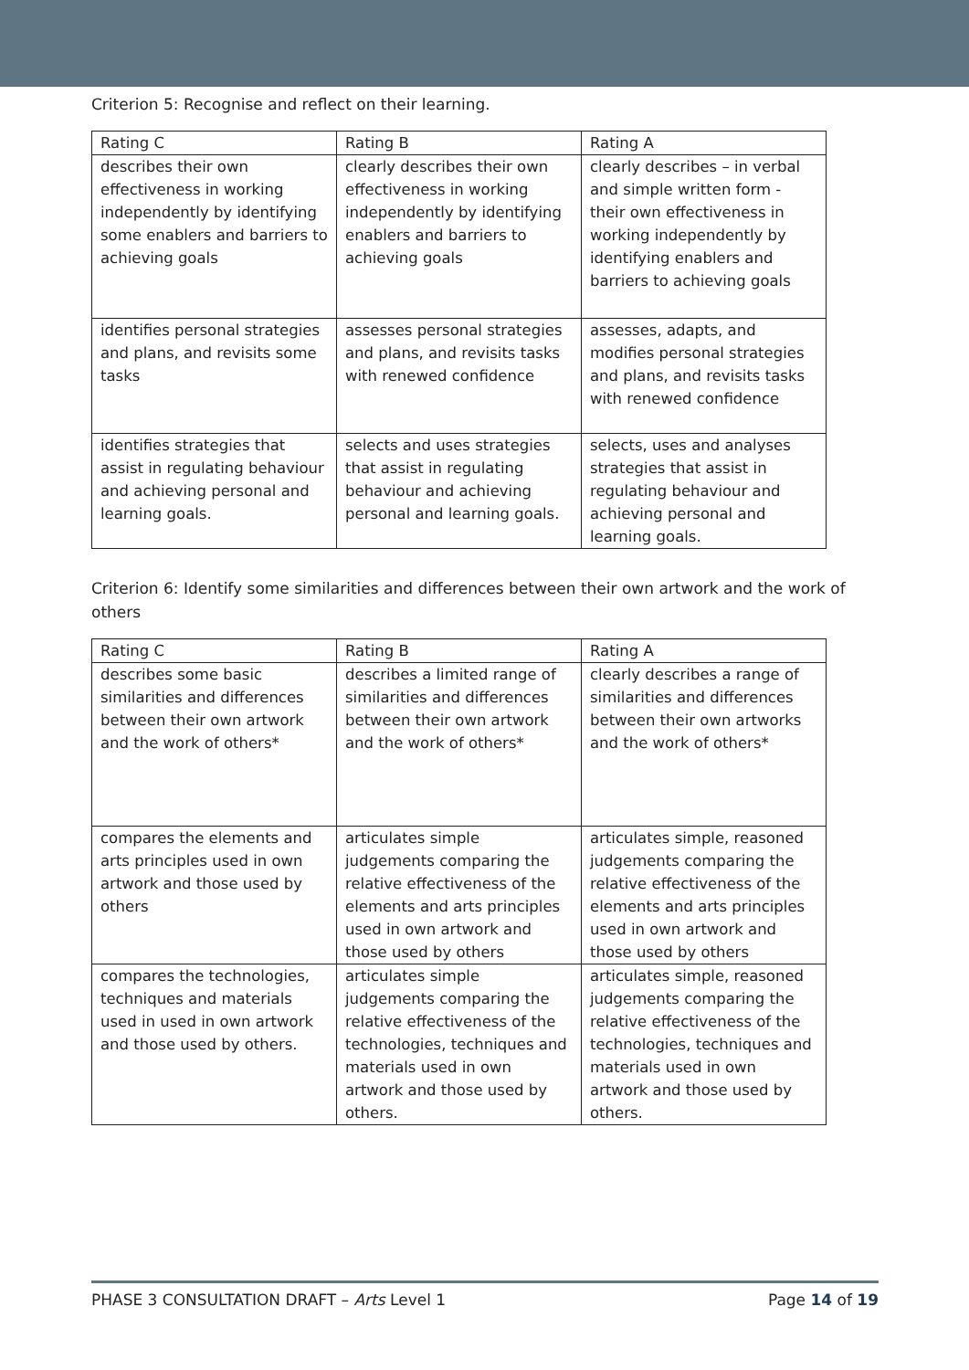Criterion 5: Recognise and reflect on their learning.
| Rating C | Rating B | Rating A |
| --- | --- | --- |
| describes their own effectiveness in working independently by identifying some enablers and barriers to achieving goals | clearly describes their own effectiveness in working independently by identifying enablers and barriers to achieving goals | clearly describes – in verbal and simple written form - their own effectiveness in working independently by identifying enablers and barriers to achieving goals |
| identifies personal strategies and plans, and revisits some tasks | assesses personal strategies and plans, and revisits tasks with renewed confidence | assesses, adapts, and modifies personal strategies and plans, and revisits tasks with renewed confidence |
| identifies strategies that assist in regulating behaviour and achieving personal and learning goals. | selects and uses strategies that assist in regulating behaviour and achieving personal and learning goals. | selects, uses and analyses strategies that assist in regulating behaviour and achieving personal and learning goals. |
Criterion 6: Identify some similarities and differences between their own artwork and the work of others
| Rating C | Rating B | Rating A |
| --- | --- | --- |
| describes some basic similarities and differences between their own artwork and the work of others* | describes a limited range of similarities and differences between their own artwork and the work of others* | clearly describes a range of similarities and differences between their own artworks and the work of others* |
| compares the elements and arts principles used in own artwork and those used by others | articulates simple judgements comparing the relative effectiveness of the elements and arts principles used in own artwork and those used by others | articulates simple, reasoned judgements comparing the relative effectiveness of the elements and arts principles used in own artwork and those used by others |
| compares the technologies, techniques and materials used in used in own artwork and those used by others. | articulates simple judgements comparing the relative effectiveness of the technologies, techniques and materials used in own artwork and those used by others. | articulates simple, reasoned judgements comparing the relative effectiveness of the technologies, techniques and materials used in own artwork and those used by others. |
PHASE 3 CONSULTATION DRAFT – Arts Level 1 Page 14 of 19